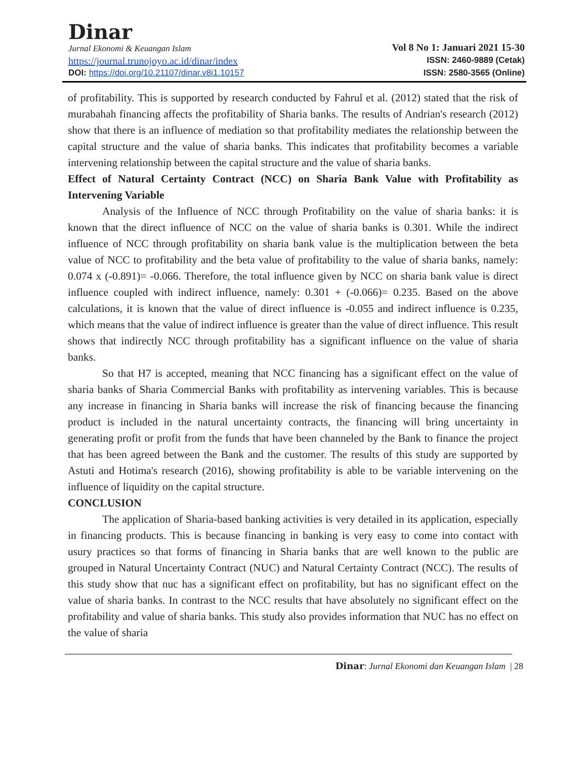Dinar
Jurnal Ekonomi & Keuangan Islam
https://journal.trunojoyo.ac.id/dinar/index
DOI: https://doi.org/10.21107/dinar.v8i1.10157
Vol 8 No 1: Januari 2021 15-30
ISSN: 2460-9889 (Cetak)
ISSN: 2580-3565 (Online)
of profitability. This is supported by research conducted by Fahrul et al. (2012) stated that the risk of murabahah financing affects the profitability of Sharia banks. The results of Andrian's research (2012) show that there is an influence of mediation so that profitability mediates the relationship between the capital structure and the value of sharia banks. This indicates that profitability becomes a variable intervening relationship between the capital structure and the value of sharia banks.
Effect of Natural Certainty Contract (NCC) on Sharia Bank Value with Profitability as Intervening Variable
Analysis of the Influence of NCC through Profitability on the value of sharia banks: it is known that the direct influence of NCC on the value of sharia banks is 0.301. While the indirect influence of NCC through profitability on sharia bank value is the multiplication between the beta value of NCC to profitability and the beta value of profitability to the value of sharia banks, namely: 0.074 x (-0.891)= -0.066. Therefore, the total influence given by NCC on sharia bank value is direct influence coupled with indirect influence, namely: 0.301 + (-0.066)= 0.235. Based on the above calculations, it is known that the value of direct influence is -0.055 and indirect influence is 0.235, which means that the value of indirect influence is greater than the value of direct influence. This result shows that indirectly NCC through profitability has a significant influence on the value of sharia banks.
So that H7 is accepted, meaning that NCC financing has a significant effect on the value of sharia banks of Sharia Commercial Banks with profitability as intervening variables. This is because any increase in financing in Sharia banks will increase the risk of financing because the financing product is included in the natural uncertainty contracts, the financing will bring uncertainty in generating profit or profit from the funds that have been channeled by the Bank to finance the project that has been agreed between the Bank and the customer. The results of this study are supported by Astuti and Hotima's research (2016), showing profitability is able to be variable intervening on the influence of liquidity on the capital structure.
CONCLUSION
The application of Sharia-based banking activities is very detailed in its application, especially in financing products. This is because financing in banking is very easy to come into contact with usury practices so that forms of financing in Sharia banks that are well known to the public are grouped in Natural Uncertainty Contract (NUC) and Natural Certainty Contract (NCC). The results of this study show that nuc has a significant effect on profitability, but has no significant effect on the value of sharia banks. In contrast to the NCC results that have absolutely no significant effect on the profitability and value of sharia banks. This study also provides information that NUC has no effect on the value of sharia
Dinar: Jurnal Ekonomi dan Keuangan Islam | 28